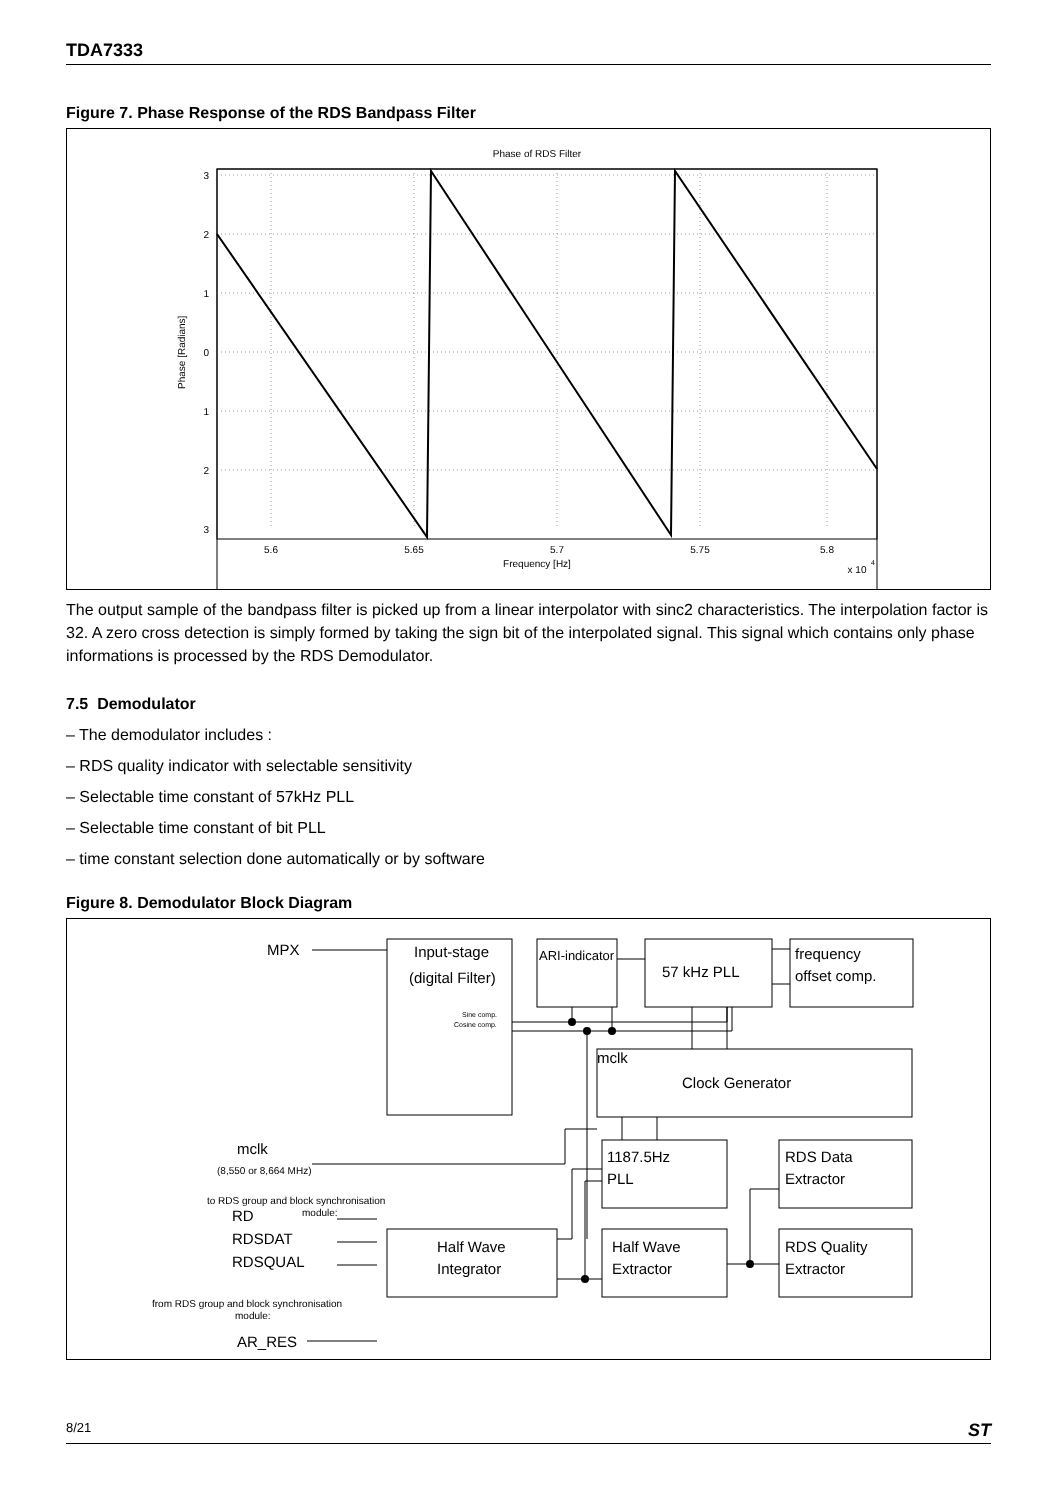TDA7333
Figure 7. Phase Response of the RDS Bandpass Filter
Phase of RDS Filter
3
2
1
0
1
2
3
5.6
5.65
5.7
5.75
5.8
Frequency [Hz]
x 10
4
Phase [Radians]
The output sample of the bandpass filter is picked up from a linear interpolator with sinc2 characteristics. The interpolation factor is 32. A zero cross detection is simply formed by taking the sign bit of the interpolated signal. This signal which contains only phase informations is processed by the RDS Demodulator.
7.5 Demodulator
– The demodulator includes :
– RDS quality indicator with selectable sensitivity
– Selectable time constant of 57kHz PLL
– Selectable time constant of bit PLL
– time constant selection done automatically or by software
Figure 8. Demodulator Block Diagram
MPX
Input-stage
(digital Filter)
ARI-indicator
57 kHz PLL
frequency
offset comp.
Sine comp.
Cosine comp.
mclk
Clock Generator
mclk
(8,550 or 8,664 MHz)
to RDS group and block synchronisation
module:
RD
RDSDAT
RDSQUAL
from RDS group and block synchronisation
module:
AR_RES
1187.5Hz
PLL
RDS Data
Extractor
Half Wave
Integrator
Half Wave
Extractor
RDS Quality
Extractor
8/21 ST